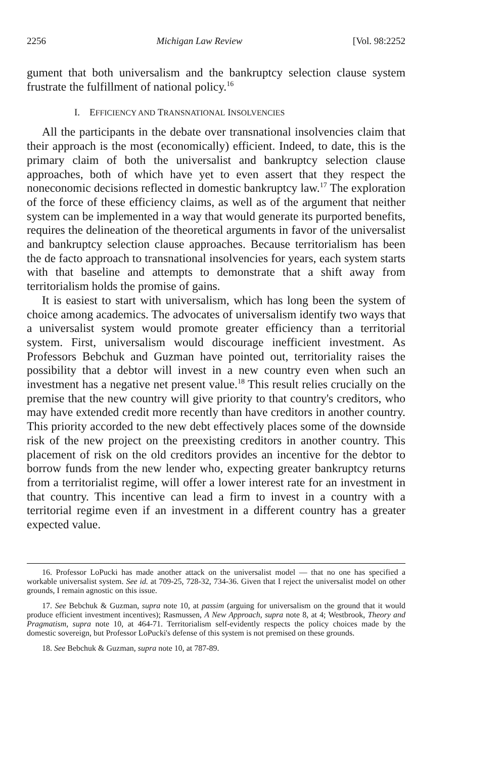2256 Michigan Law Review [Vol. 98:2252
gument that both universalism and the bankruptcy selection clause system frustrate the fulfillment of national policy.<sup>16</sup>
I. EFFICIENCY AND TRANSNATIONAL INSOLVENCIES
All the participants in the debate over transnational insolvencies claim that their approach is the most (economically) efficient. Indeed, to date, this is the primary claim of both the universalist and bankruptcy selection clause approaches, both of which have yet to even assert that they respect the noneconomic decisions reflected in domestic bankruptcy law.<sup>17</sup> The exploration of the force of these efficiency claims, as well as of the argument that neither system can be implemented in a way that would generate its purported benefits, requires the delineation of the theoretical arguments in favor of the universalist and bankruptcy selection clause approaches. Because territorialism has been the de facto approach to transnational insolvencies for years, each system starts with that baseline and attempts to demonstrate that a shift away from territorialism holds the promise of gains.
It is easiest to start with universalism, which has long been the system of choice among academics. The advocates of universalism identify two ways that a universalist system would promote greater efficiency than a territorial system. First, universalism would discourage inefficient investment. As Professors Bebchuk and Guzman have pointed out, territoriality raises the possibility that a debtor will invest in a new country even when such an investment has a negative net present value.<sup>18</sup> This result relies crucially on the premise that the new country will give priority to that country's creditors, who may have extended credit more recently than have creditors in another country. This priority accorded to the new debt effectively places some of the downside risk of the new project on the preexisting creditors in another country. This placement of risk on the old creditors provides an incentive for the debtor to borrow funds from the new lender who, expecting greater bankruptcy returns from a territorialist regime, will offer a lower interest rate for an investment in that country. This incentive can lead a firm to invest in a country with a territorial regime even if an investment in a different country has a greater expected value.
16. Professor LoPucki has made another attack on the universalist model — that no one has specified a workable universalist system. See id. at 709-25, 728-32, 734-36. Given that I reject the universalist model on other grounds, I remain agnostic on this issue.
17. See Bebchuk & Guzman, supra note 10, at passim (arguing for universalism on the ground that it would produce efficient investment incentives); Rasmussen, A New Approach, supra note 8, at 4; Westbrook, Theory and Pragmatism, supra note 10, at 464-71. Territorialism self-evidently respects the policy choices made by the domestic sovereign, but Professor LoPucki's defense of this system is not premised on these grounds.
18. See Bebchuk & Guzman, supra note 10, at 787-89.